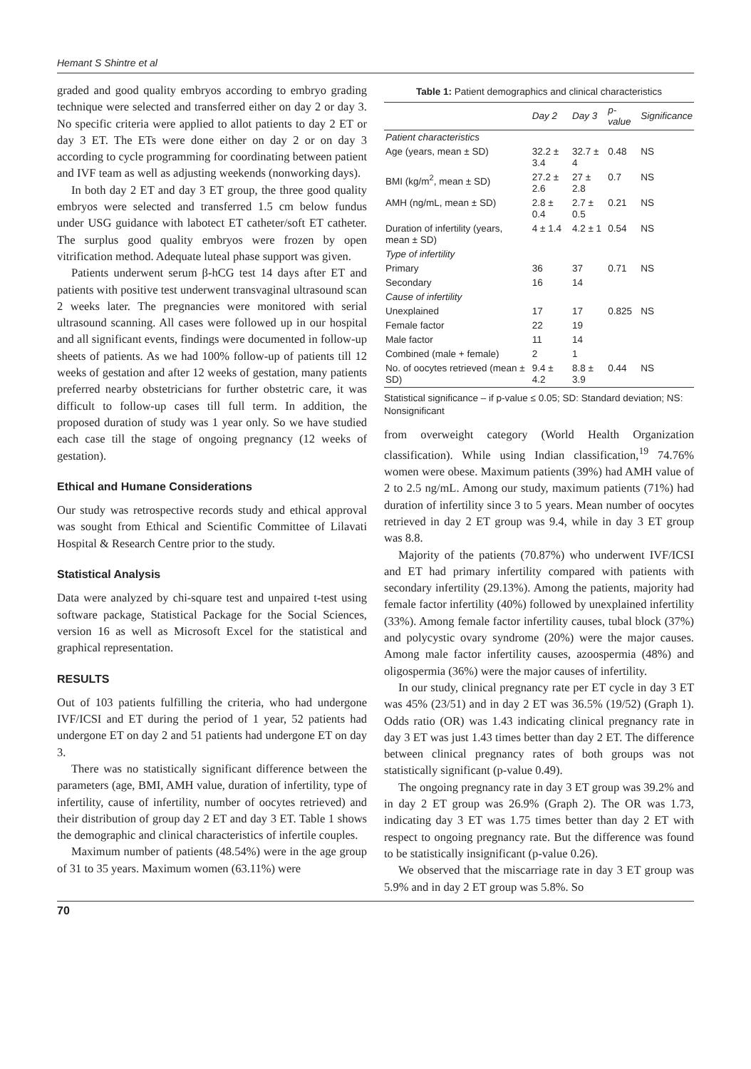Hemant S Shintre et al
graded and good quality embryos according to embryo grading technique were selected and transferred either on day 2 or day 3. No specific criteria were applied to allot patients to day 2 ET or day 3 ET. The ETs were done either on day 2 or on day 3 according to cycle programming for coordinating between patient and IVF team as well as adjusting weekends (nonworking days).
In both day 2 ET and day 3 ET group, the three good quality embryos were selected and transferred 1.5 cm below fundus under USG guidance with labotect ET catheter/soft ET catheter. The surplus good quality embryos were frozen by open vitrification method. Adequate luteal phase support was given.
Patients underwent serum β-hCG test 14 days after ET and patients with positive test underwent transvaginal ultrasound scan 2 weeks later. The pregnancies were monitored with serial ultrasound scanning. All cases were followed up in our hospital and all significant events, findings were documented in follow-up sheets of patients. As we had 100% follow-up of patients till 12 weeks of gestation and after 12 weeks of gestation, many patients preferred nearby obstetricians for further obstetric care, it was difficult to follow-up cases till full term. In addition, the proposed duration of study was 1 year only. So we have studied each case till the stage of ongoing pregnancy (12 weeks of gestation).
Ethical and Humane Considerations
Our study was retrospective records study and ethical approval was sought from Ethical and Scientific Committee of Lilavati Hospital & Research Centre prior to the study.
Statistical Analysis
Data were analyzed by chi-square test and unpaired t-test using software package, Statistical Package for the Social Sciences, version 16 as well as Microsoft Excel for the statistical and graphical representation.
RESULTS
Out of 103 patients fulfilling the criteria, who had undergone IVF/ICSI and ET during the period of 1 year, 52 patients had undergone ET on day 2 and 51 patients had undergone ET on day 3.
There was no statistically significant difference between the parameters (age, BMI, AMH value, duration of infertility, type of infertility, cause of infertility, number of oocytes retrieved) and their distribution of group day 2 ET and day 3 ET. Table 1 shows the demographic and clinical characteristics of infertile couples.
Maximum number of patients (48.54%) were in the age group of 31 to 35 years. Maximum women (63.11%) were
Table 1: Patient demographics and clinical characteristics
| | Day 2 | Day 3 | p-value | Significance |
| --- | --- | --- | --- | --- |
| Patient characteristics | | | | |
| Age (years, mean ± SD) | 32.2 ± 3.4 | 32.7 ± 4 | 0.48 | NS |
| BMI (kg/m<sup>2</sup>, mean ± SD) | 27.2 ± 2.6 | 27 ± 2.8 | 0.7 | NS |
| AMH (ng/mL, mean ± SD) | 2.8 ± 0.4 | 2.7 ± 0.5 | 0.21 | NS |
| Duration of infertility (years, mean ± SD) | 4 ± 1.4 | 4.2 ± 1 | 0.54 | NS |
| Type of infertility | | | | |
| Primary | 36 | 37 | 0.71 | NS |
| Secondary | 16 | 14 | | |
| Cause of infertility | | | | |
| Unexplained | 17 | 17 | 0.825 | NS |
| Female factor | 22 | 19 | | |
| Male factor | 11 | 14 | | |
| Combined (male + female) | 2 | 1 | | |
| No. of oocytes retrieved (mean ± SD) | 9.4 ± 4.2 | 8.8 ± 3.9 | 0.44 | NS |
Statistical significance – if p-value ≤ 0.05; SD: Standard deviation; NS: Nonsignificant
from overweight category (World Health Organization classification). While using Indian classification,<sup>19</sup> 74.76% women were obese. Maximum patients (39%) had AMH value of 2 to 2.5 ng/mL. Among our study, maximum patients (71%) had duration of infertility since 3 to 5 years. Mean number of oocytes retrieved in day 2 ET group was 9.4, while in day 3 ET group was 8.8.
Majority of the patients (70.87%) who underwent IVF/ICSI and ET had primary infertility compared with patients with secondary infertility (29.13%). Among the patients, majority had female factor infertility (40%) followed by unexplained infertility (33%). Among female factor infertility causes, tubal block (37%) and polycystic ovary syndrome (20%) were the major causes. Among male factor infertility causes, azoospermia (48%) and oligospermia (36%) were the major causes of infertility.
In our study, clinical pregnancy rate per ET cycle in day 3 ET was 45% (23/51) and in day 2 ET was 36.5% (19/52) (Graph 1). Odds ratio (OR) was 1.43 indicating clinical pregnancy rate in day 3 ET was just 1.43 times better than day 2 ET. The difference between clinical pregnancy rates of both groups was not statistically significant (p-value 0.49).
The ongoing pregnancy rate in day 3 ET group was 39.2% and in day 2 ET group was 26.9% (Graph 2). The OR was 1.73, indicating day 3 ET was 1.75 times better than day 2 ET with respect to ongoing pregnancy rate. But the difference was found to be statistically insignificant (p-value 0.26).
We observed that the miscarriage rate in day 3 ET group was 5.9% and in day 2 ET group was 5.8%. So
70